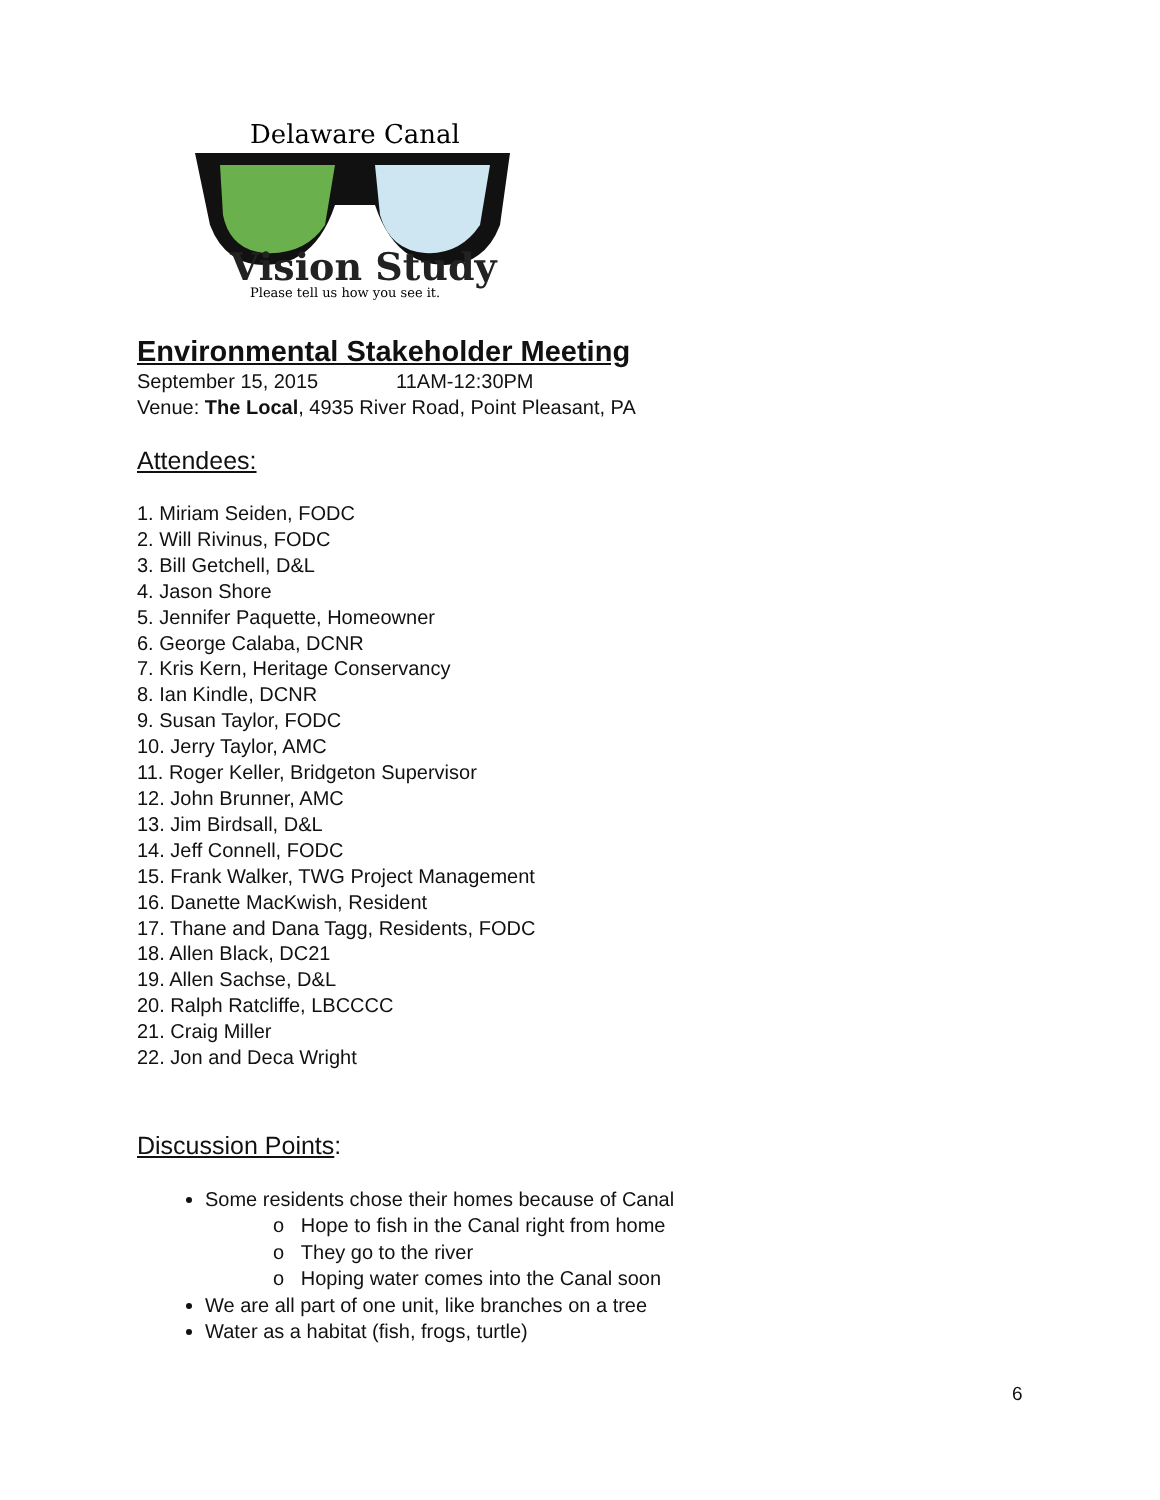Delaware Canal
Vision Study
Please tell us how you see it.
Environmental Stakeholder Meeting
September 15, 2015 11AM-12:30PM
Venue: The Local, 4935 River Road, Point Pleasant, PA
Attendees:
1. Miriam Seiden, FODC
2. Will Rivinus, FODC
3. Bill Getchell, D&L
4. Jason Shore
5. Jennifer Paquette, Homeowner
6. George Calaba, DCNR
7. Kris Kern, Heritage Conservancy
8. Ian Kindle, DCNR
9. Susan Taylor, FODC
10. Jerry Taylor, AMC
11. Roger Keller, Bridgeton Supervisor
12. John Brunner, AMC
13. Jim Birdsall, D&L
14. Jeff Connell, FODC
15. Frank Walker, TWG Project Management
16. Danette MacKwish, Resident
17. Thane and Dana Tagg, Residents, FODC
18. Allen Black, DC21
19. Allen Sachse, D&L
20. Ralph Ratcliffe, LBCCCC
21. Craig Miller
22. Jon and Deca Wright
Discussion Points:
Some residents chose their homes because of Canal
o Hope to fish in the Canal right from home
o They go to the river
o Hoping water comes into the Canal soon
We are all part of one unit, like branches on a tree
Water as a habitat (fish, frogs, turtle)
6